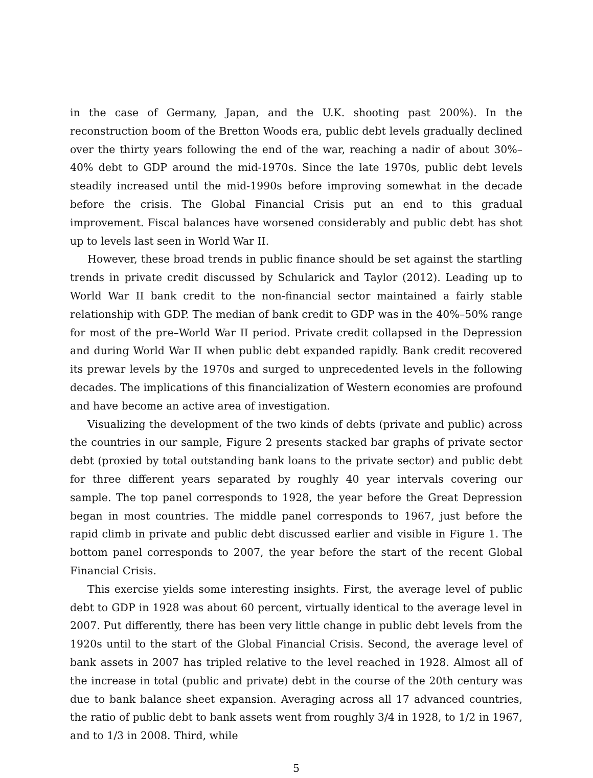in the case of Germany, Japan, and the U.K. shooting past 200%). In the reconstruction boom of the Bretton Woods era, public debt levels gradually declined over the thirty years following the end of the war, reaching a nadir of about 30%–40% debt to GDP around the mid-1970s. Since the late 1970s, public debt levels steadily increased until the mid-1990s before improving somewhat in the decade before the crisis. The Global Financial Crisis put an end to this gradual improvement. Fiscal balances have worsened considerably and public debt has shot up to levels last seen in World War II.
However, these broad trends in public finance should be set against the startling trends in private credit discussed by Schularick and Taylor (2012). Leading up to World War II bank credit to the non-financial sector maintained a fairly stable relationship with GDP. The median of bank credit to GDP was in the 40%–50% range for most of the pre–World War II period. Private credit collapsed in the Depression and during World War II when public debt expanded rapidly. Bank credit recovered its prewar levels by the 1970s and surged to unprecedented levels in the following decades. The implications of this financialization of Western economies are profound and have become an active area of investigation.
Visualizing the development of the two kinds of debts (private and public) across the countries in our sample, Figure 2 presents stacked bar graphs of private sector debt (proxied by total outstanding bank loans to the private sector) and public debt for three different years separated by roughly 40 year intervals covering our sample. The top panel corresponds to 1928, the year before the Great Depression began in most countries. The middle panel corresponds to 1967, just before the rapid climb in private and public debt discussed earlier and visible in Figure 1. The bottom panel corresponds to 2007, the year before the start of the recent Global Financial Crisis.
This exercise yields some interesting insights. First, the average level of public debt to GDP in 1928 was about 60 percent, virtually identical to the average level in 2007. Put differently, there has been very little change in public debt levels from the 1920s until to the start of the Global Financial Crisis. Second, the average level of bank assets in 2007 has tripled relative to the level reached in 1928. Almost all of the increase in total (public and private) debt in the course of the 20th century was due to bank balance sheet expansion. Averaging across all 17 advanced countries, the ratio of public debt to bank assets went from roughly 3/4 in 1928, to 1/2 in 1967, and to 1/3 in 2008. Third, while
5